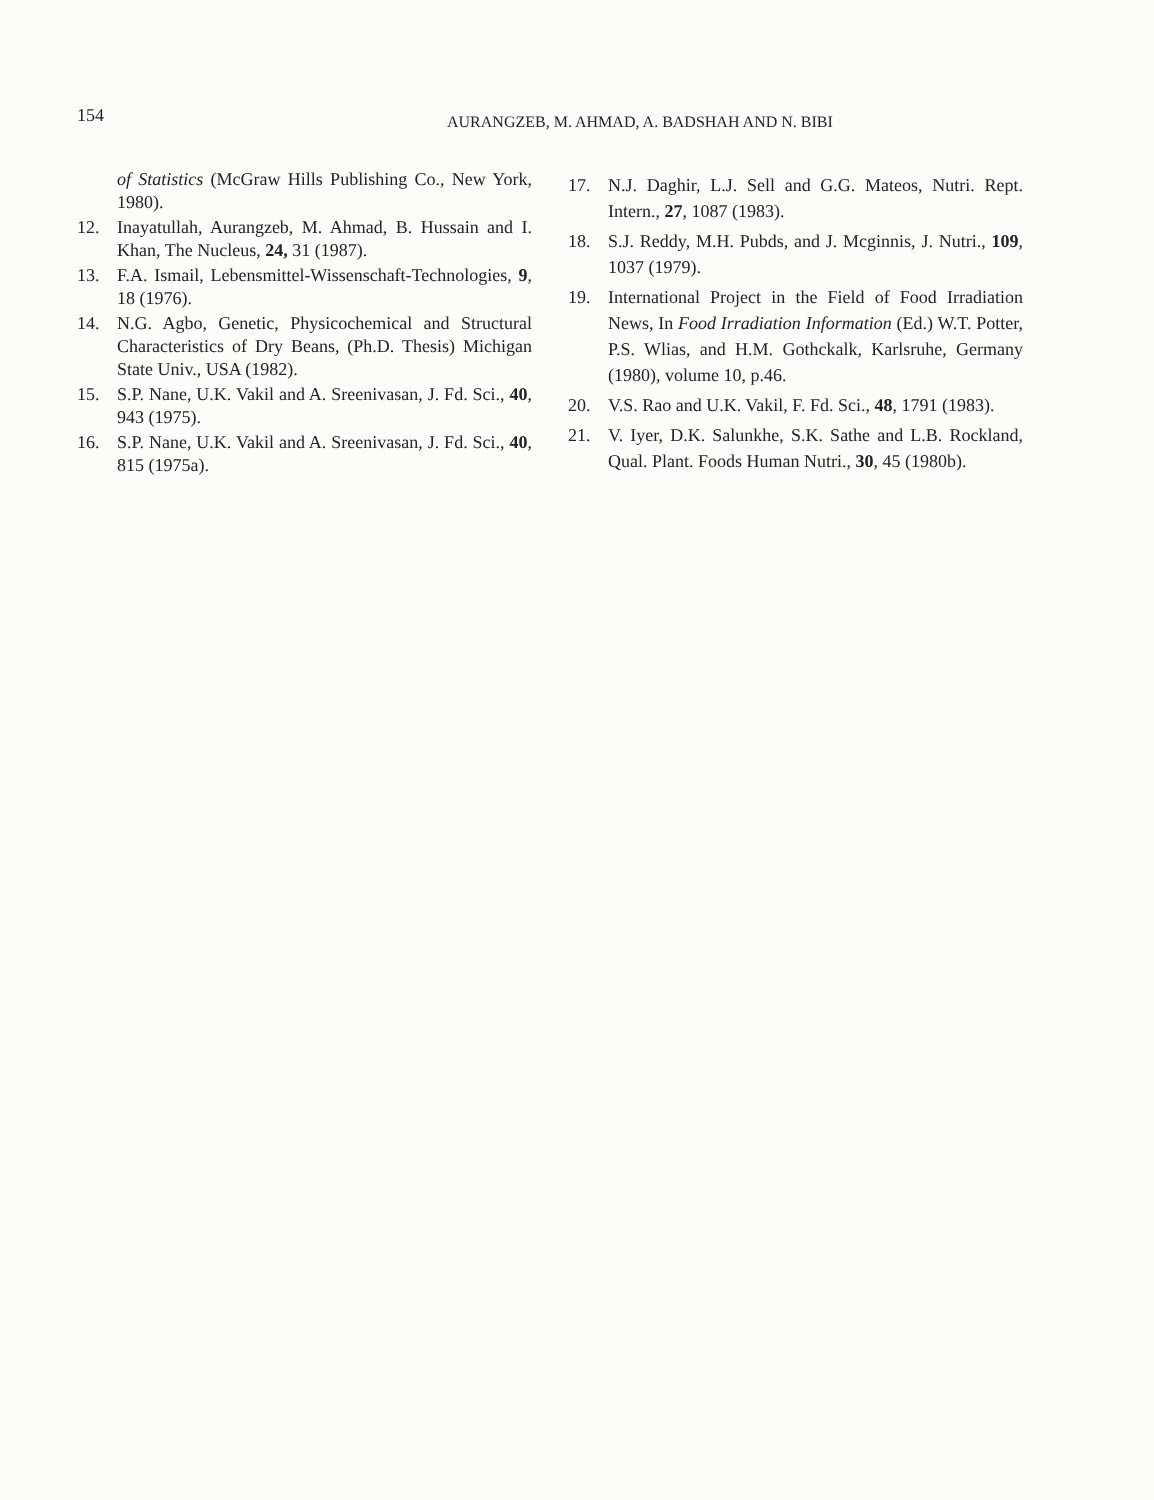154
AURANGZEB, M. AHMAD, A. BADSHAH AND N. BIBI
of Statistics (McGraw Hills Publishing Co., New York, 1980).
12. Inayatullah, Aurangzeb, M. Ahmad, B. Hussain and I. Khan, The Nucleus, 24, 31 (1987).
13. F.A. Ismail, Lebensmittel-Wissenschaft-Technologies, 9, 18 (1976).
14. N.G. Agbo, Genetic, Physicochemical and Structural Characteristics of Dry Beans, (Ph.D. Thesis) Michigan State Univ., USA (1982).
15. S.P. Nane, U.K. Vakil and A. Sreenivasan, J. Fd. Sci., 40, 943 (1975).
16. S.P. Nane, U.K. Vakil and A. Sreenivasan, J. Fd. Sci., 40, 815 (1975a).
17. N.J. Daghir, L.J. Sell and G.G. Mateos, Nutri. Rept. Intern., 27, 1087 (1983).
18. S.J. Reddy, M.H. Pubds, and J. Mcginnis, J. Nutri., 109, 1037 (1979).
19. International Project in the Field of Food Irradiation News, In Food Irradiation Information (Ed.) W.T. Potter, P.S. Wlias, and H.M. Gothckalk, Karlsruhe, Germany (1980), volume 10, p.46.
20. V.S. Rao and U.K. Vakil, F. Fd. Sci., 48, 1791 (1983).
21. V. Iyer, D.K. Salunkhe, S.K. Sathe and L.B. Rockland, Qual. Plant. Foods Human Nutri., 30, 45 (1980b).